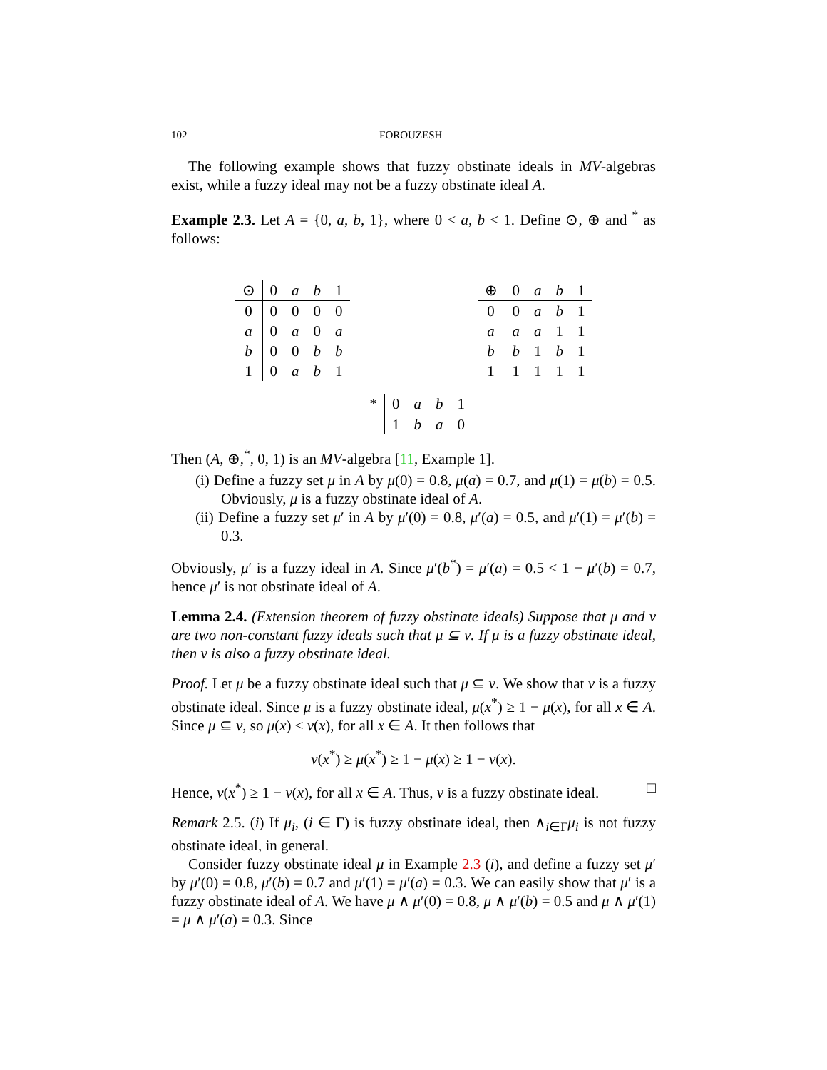102 FOROUZESH
The following example shows that fuzzy obstinate ideals in MV-algebras exist, while a fuzzy ideal may not be a fuzzy obstinate ideal A.
Example 2.3. Let A = {0, a, b, 1}, where 0 < a, b < 1. Define ⊙, ⊕ and <sup>*</sup> as follows:
| ⊙ | 0 | a | b | 1 |
| --- | --- | --- | --- | --- |
| 0 | 0 | 0 | 0 | 0 |
| a | 0 | a | 0 | a |
| b | 0 | 0 | b | b |
| 1 | 0 | a | b | 1 |
| ⊕ | 0 | a | b | 1 |
| --- | --- | --- | --- | --- |
| 0 | 0 | a | b | 1 |
| a | a | a | 1 | 1 |
| b | b | 1 | b | 1 |
| 1 | 1 | 1 | 1 | 1 |
| * | 0 | a | b | 1 |
| --- | --- | --- | --- | --- |
| | 1 | b | a | 0 |
Then (A, ⊕,<sup>*</sup>, 0, 1) is an MV-algebra [11, Example 1].
(i) Define a fuzzy set μ in A by μ(0) = 0.8, μ(a) = 0.7, and μ(1) = μ(b) = 0.5. Obviously, μ is a fuzzy obstinate ideal of A.
(ii) Define a fuzzy set μ′ in A by μ′(0) = 0.8, μ′(a) = 0.5, and μ′(1) = μ′(b) = 0.3.
Obviously, μ′ is a fuzzy ideal in A. Since μ′(b<sup>*</sup>) = μ′(a) = 0.5 < 1 − μ′(b) = 0.7, hence μ′ is not obstinate ideal of A.
Lemma 2.4. (Extension theorem of fuzzy obstinate ideals) Suppose that μ and ν are two non-constant fuzzy ideals such that μ ⊆ ν. If μ is a fuzzy obstinate ideal, then ν is also a fuzzy obstinate ideal.
Proof. Let μ be a fuzzy obstinate ideal such that μ ⊆ ν. We show that ν is a fuzzy obstinate ideal. Since μ is a fuzzy obstinate ideal, μ(x<sup>*</sup>) ≥ 1 − μ(x), for all x ∈ A. Since μ ⊆ ν, so μ(x) ≤ ν(x), for all x ∈ A. It then follows that
ν(x<sup>*</sup>) ≥ μ(x<sup>*</sup>) ≥ 1 − μ(x) ≥ 1 − ν(x).
Hence, ν(x<sup>*</sup>) ≥ 1 − ν(x), for all x ∈ A. Thus, ν is a fuzzy obstinate ideal. □
Remark 2.5. (i) If μ<sub>i</sub>, (i ∈ Γ) is fuzzy obstinate ideal, then ∧<sub>i∈Γ</sub>μ<sub>i</sub> is not fuzzy obstinate ideal, in general.
Consider fuzzy obstinate ideal μ in Example 2.3 (i), and define a fuzzy set μ′ by μ′(0) = 0.8, μ′(b) = 0.7 and μ′(1) = μ′(a) = 0.3. We can easily show that μ′ is a fuzzy obstinate ideal of A. We have μ ∧ μ′(0) = 0.8, μ ∧ μ′(b) = 0.5 and μ ∧ μ′(1) = μ ∧ μ′(a) = 0.3. Since